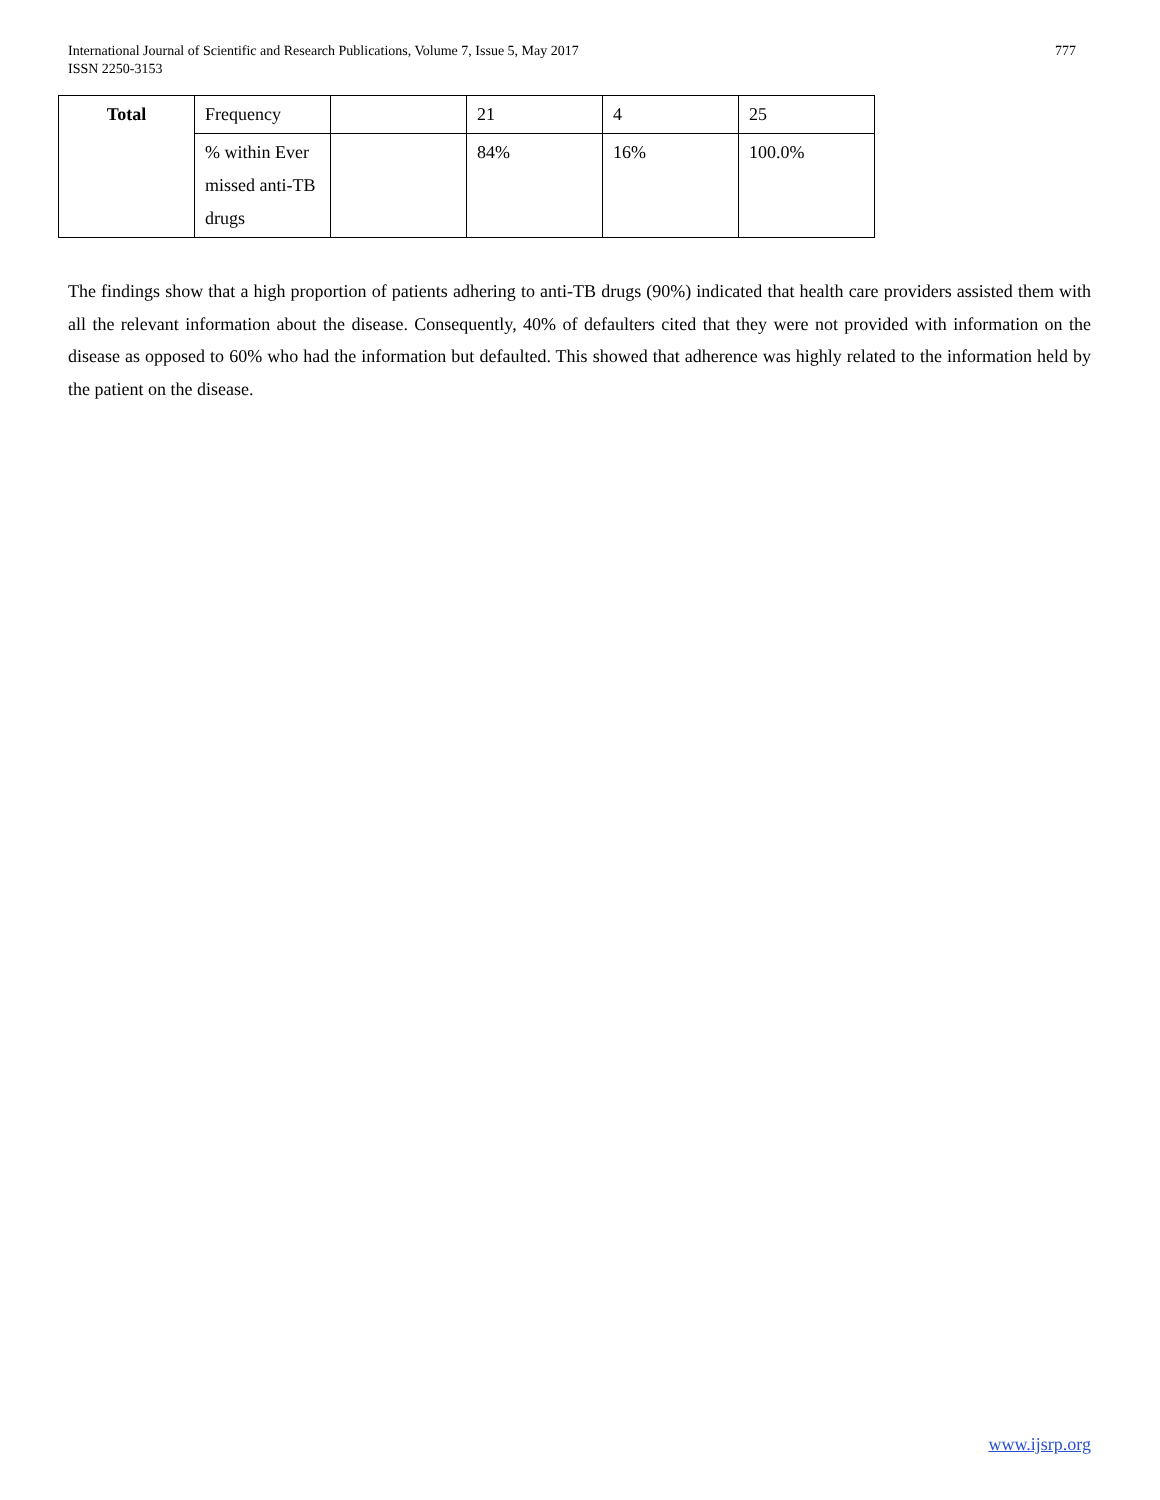International Journal of Scientific and Research Publications, Volume 7, Issue 5, May 2017
ISSN 2250-3153
777
| Total | Frequency | | 21 | 4 | 25 |
| | % within Ever missed anti-TB drugs | | 84% | 16% | 100.0% |
The findings show that a high proportion of patients adhering to anti-TB drugs (90%) indicated that health care providers assisted them with all the relevant information about the disease. Consequently, 40% of defaulters cited that they were not provided with information on the disease as opposed to 60% who had the information but defaulted. This showed that adherence was highly related to the information held by the patient on the disease.
www.ijsrp.org